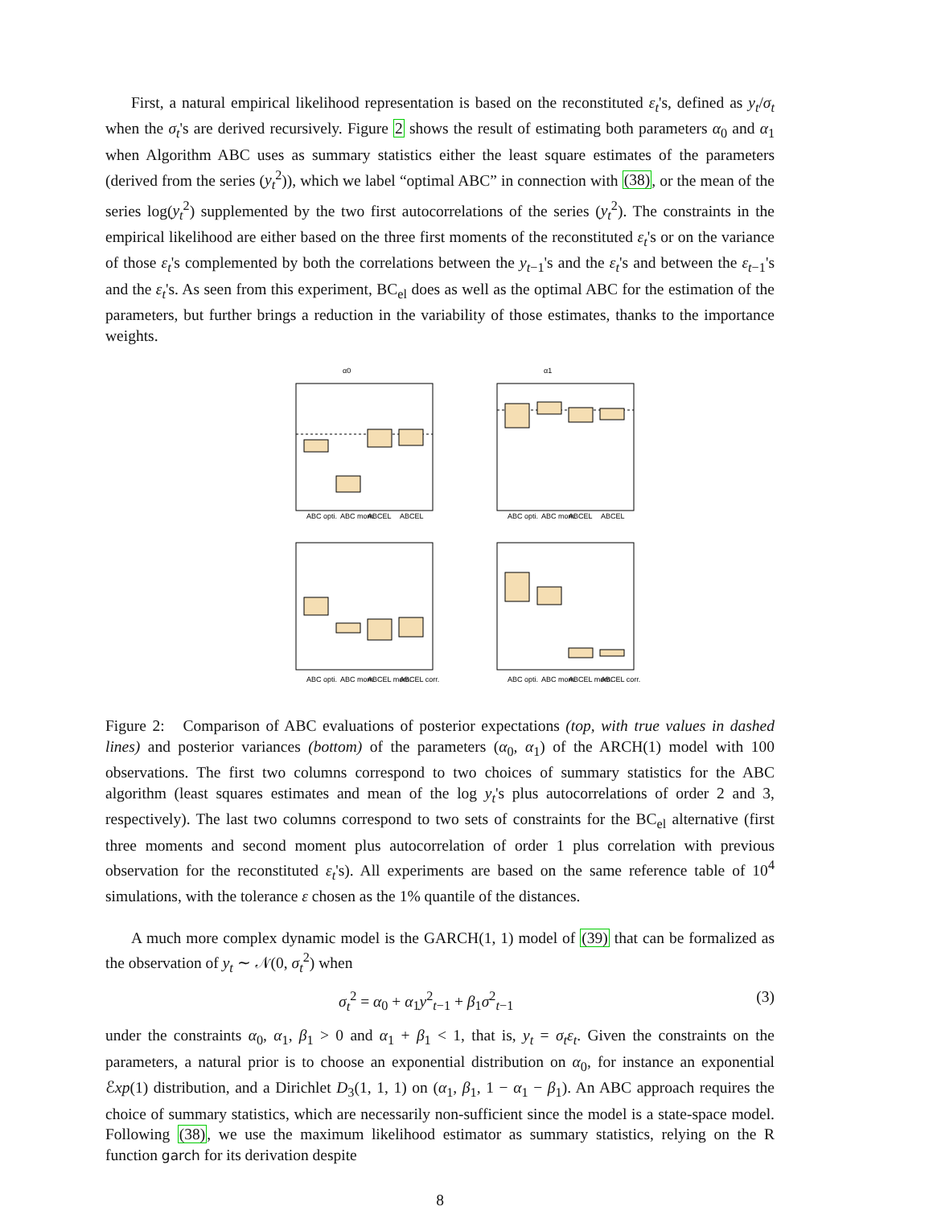First, a natural empirical likelihood representation is based on the reconstituted ε<sub>t</sub>'s, defined as y<sub>t</sub>/σ<sub>t</sub> when the σ<sub>t</sub>'s are derived recursively. Figure 2 shows the result of estimating both parameters α<sub>0</sub> and α<sub>1</sub> when Algorithm ABC uses as summary statistics either the least square estimates of the parameters (derived from the series (y<sub>t</sub><sup>2</sup>)), which we label “optimal ABC” in connection with (38), or the mean of the series log(y<sub>t</sub><sup>2</sup>) supplemented by the two first autocorrelations of the series (y<sub>t</sub><sup>2</sup>). The constraints in the empirical likelihood are either based on the three first moments of the reconstituted ε<sub>t</sub>'s or on the variance of those ε<sub>t</sub>'s complemented by both the correlations between the y<sub>t−1</sub>'s and the ε<sub>t</sub>'s and between the ε<sub>t−1</sub>'s and the ε<sub>t</sub>'s. As seen from this experiment, BC<sub>el</sub> does as well as the optimal ABC for the estimation of the parameters, but further brings a reduction in the variability of those estimates, thanks to the importance weights.
α0
ABC opti.
ABC mom.
ABCEL
ABCEL
α1
ABC opti.
ABC mom.
ABCEL
ABCEL
ABC opti.
ABC mom.
ABCEL mom.
ABCEL corr.
ABC opti.
ABC mom.
ABCEL mom.
ABCEL corr.
Figure 2: Comparison of ABC evaluations of posterior expectations (top, with true values in dashed lines) and posterior variances (bottom) of the parameters (α<sub>0</sub>, α<sub>1</sub>) of the ARCH(1) model with 100 observations. The first two columns correspond to two choices of summary statistics for the ABC algorithm (least squares estimates and mean of the log y<sub>t</sub>'s plus autocorrelations of order 2 and 3, respectively). The last two columns correspond to two sets of constraints for the BC<sub>el</sub> alternative (first three moments and second moment plus autocorrelation of order 1 plus correlation with previous observation for the reconstituted ε<sub>t</sub>'s). All experiments are based on the same reference table of 10<sup>4</sup> simulations, with the tolerance ε chosen as the 1% quantile of the distances.
A much more complex dynamic model is the GARCH(1, 1) model of (39) that can be formalized as the observation of y<sub>t</sub> ∼ 𝒩(0, σ<sub>t</sub><sup>2</sup>) when
σ<sub>t</sub><sup>2</sup> = α<sub>0</sub> + α<sub>1</sub>y<sup>2</sup><sub>t−1</sub> + β<sub>1</sub>σ<sup>2</sup><sub>t−1</sub> (3)
under the constraints α<sub>0</sub>, α<sub>1</sub>, β<sub>1</sub> > 0 and α<sub>1</sub> + β<sub>1</sub> < 1, that is, y<sub>t</sub> = σ<sub>t</sub>ε<sub>t</sub>. Given the constraints on the parameters, a natural prior is to choose an exponential distribution on α<sub>0</sub>, for instance an exponential ℰxp(1) distribution, and a Dirichlet D<sub>3</sub>(1, 1, 1) on (α<sub>1</sub>, β<sub>1</sub>, 1 − α<sub>1</sub> − β<sub>1</sub>). An ABC approach requires the choice of summary statistics, which are necessarily non-sufficient since the model is a state-space model. Following (38), we use the maximum likelihood estimator as summary statistics, relying on the R function garch for its derivation despite
8